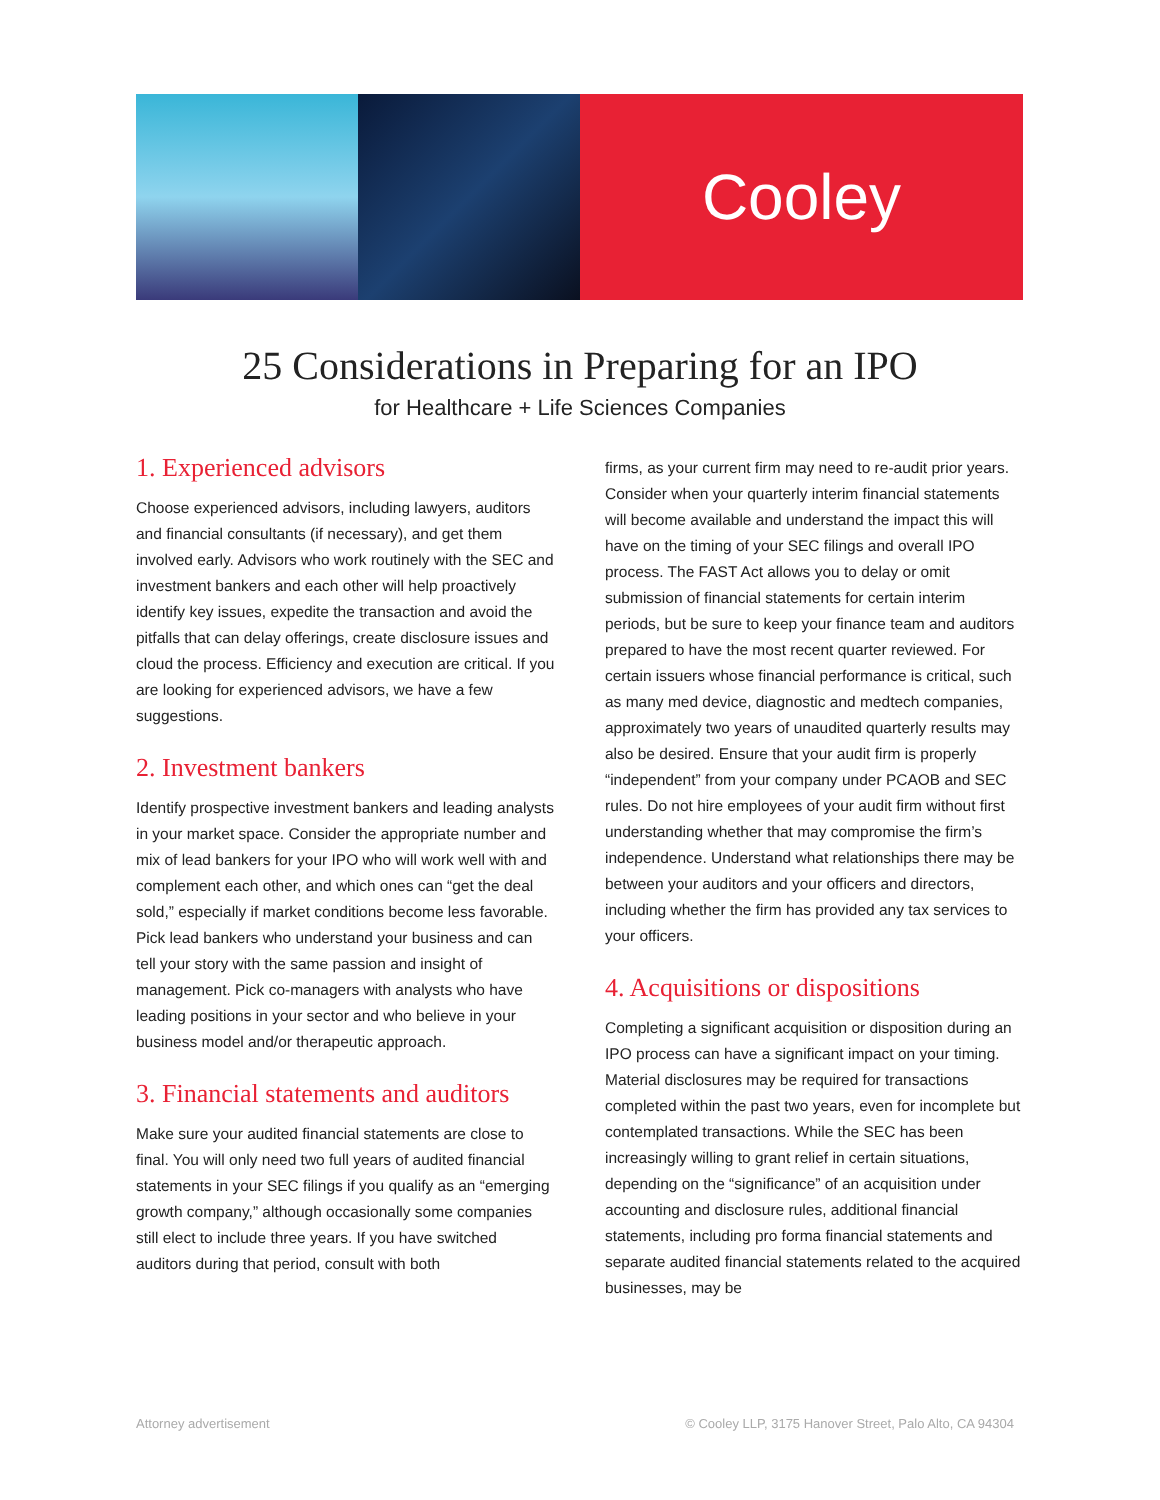Cooley
25 Considerations in Preparing for an IPO
for Healthcare + Life Sciences Companies
1. Experienced advisors
Choose experienced advisors, including lawyers, auditors and financial consultants (if necessary), and get them involved early. Advisors who work routinely with the SEC and investment bankers and each other will help proactively identify key issues, expedite the transaction and avoid the pitfalls that can delay offerings, create disclosure issues and cloud the process. Efficiency and execution are critical. If you are looking for experienced advisors, we have a few suggestions.
2. Investment bankers
Identify prospective investment bankers and leading analysts in your market space. Consider the appropriate number and mix of lead bankers for your IPO who will work well with and complement each other, and which ones can “get the deal sold,” especially if market conditions become less favorable. Pick lead bankers who understand your business and can tell your story with the same passion and insight of management. Pick co-managers with analysts who have leading positions in your sector and who believe in your business model and/or therapeutic approach.
3. Financial statements and auditors
Make sure your audited financial statements are close to final. You will only need two full years of audited financial statements in your SEC filings if you qualify as an “emerging growth company,” although occasionally some companies still elect to include three years. If you have switched auditors during that period, consult with both
firms, as your current firm may need to re-audit prior years. Consider when your quarterly interim financial statements will become available and understand the impact this will have on the timing of your SEC filings and overall IPO process. The FAST Act allows you to delay or omit submission of financial statements for certain interim periods, but be sure to keep your finance team and auditors prepared to have the most recent quarter reviewed. For certain issuers whose financial performance is critical, such as many med device, diagnostic and medtech companies, approximately two years of unaudited quarterly results may also be desired. Ensure that your audit firm is properly “independent” from your company under PCAOB and SEC rules. Do not hire employees of your audit firm without first understanding whether that may compromise the firm’s independence. Understand what relationships there may be between your auditors and your officers and directors, including whether the firm has provided any tax services to your officers.
4. Acquisitions or dispositions
Completing a significant acquisition or disposition during an IPO process can have a significant impact on your timing. Material disclosures may be required for transactions completed within the past two years, even for incomplete but contemplated transactions. While the SEC has been increasingly willing to grant relief in certain situations, depending on the “significance” of an acquisition under accounting and disclosure rules, additional financial statements, including pro forma financial statements and separate audited financial statements related to the acquired businesses, may be
Attorney advertisement © Cooley LLP, 3175 Hanover Street, Palo Alto, CA 94304